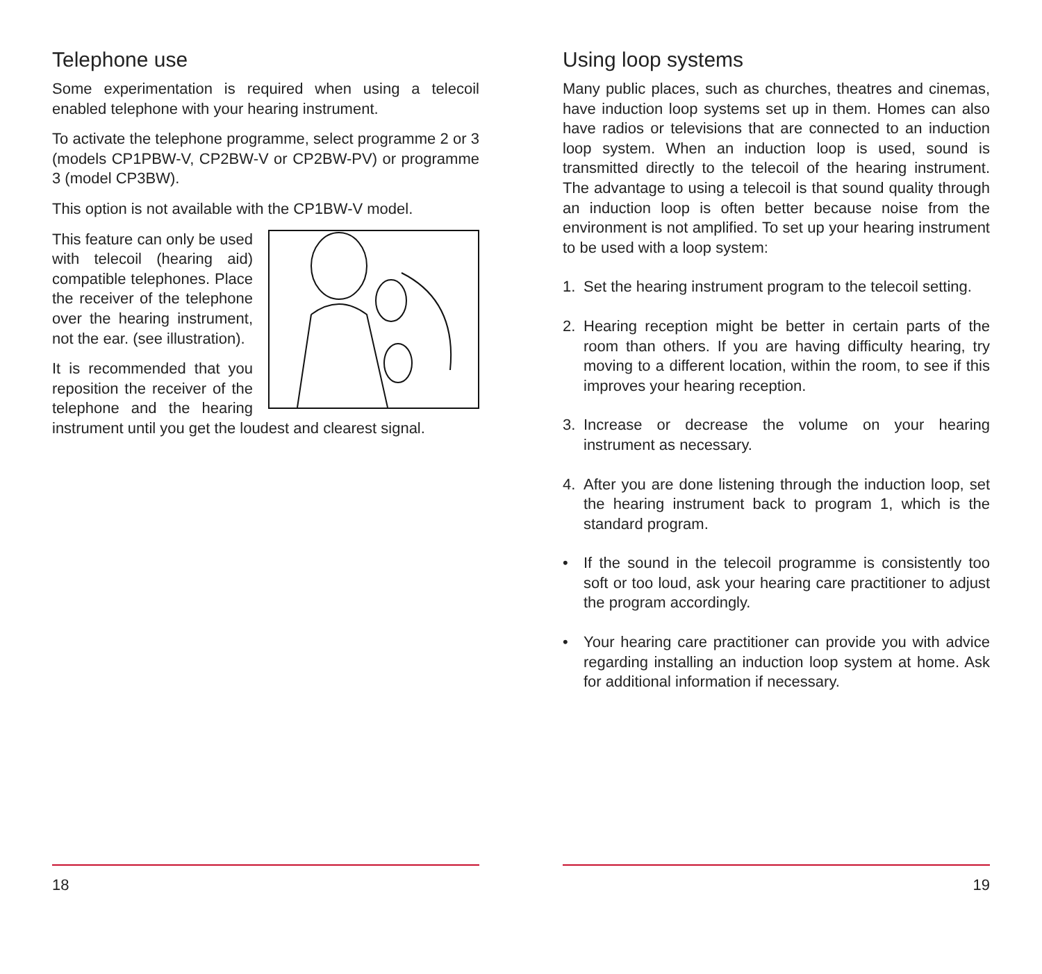Telephone use
Some experimentation is required when using a telecoil enabled telephone with your hearing instrument.
To activate the telephone programme, select programme 2 or 3 (models CP1PBW-V, CP2BW-V or CP2BW-PV) or programme 3 (model CP3BW).
This option is not available with the CP1BW-V model.
This feature can only be used with telecoil (hearing aid) compatible telephones. Place the receiver of the telephone over the hearing instrument, not the ear. (see illustration).
It is recommended that you reposition the receiver of the telephone and the hearing instrument until you get the loudest and clearest signal.
18
Using loop systems
Many public places, such as churches, theatres and cinemas, have induction loop systems set up in them. Homes can also have radios or televisions that are connected to an induction loop system. When an induction loop is used, sound is transmitted directly to the telecoil of the hearing instrument. The advantage to using a telecoil is that sound quality through an induction loop is often better because noise from the environment is not amplified. To set up your hearing instrument to be used with a loop system:
1. Set the hearing instrument program to the telecoil setting.
2. Hearing reception might be better in certain parts of the room than others. If you are having difficulty hearing, try moving to a different location, within the room, to see if this improves your hearing reception.
3. Increase or decrease the volume on your hearing instrument as necessary.
4. After you are done listening through the induction loop, set the hearing instrument back to program 1, which is the standard program.
• If the sound in the telecoil programme is consistently too soft or too loud, ask your hearing care practitioner to adjust the program accordingly.
• Your hearing care practitioner can provide you with advice regarding installing an induction loop system at home. Ask for additional information if necessary.
19